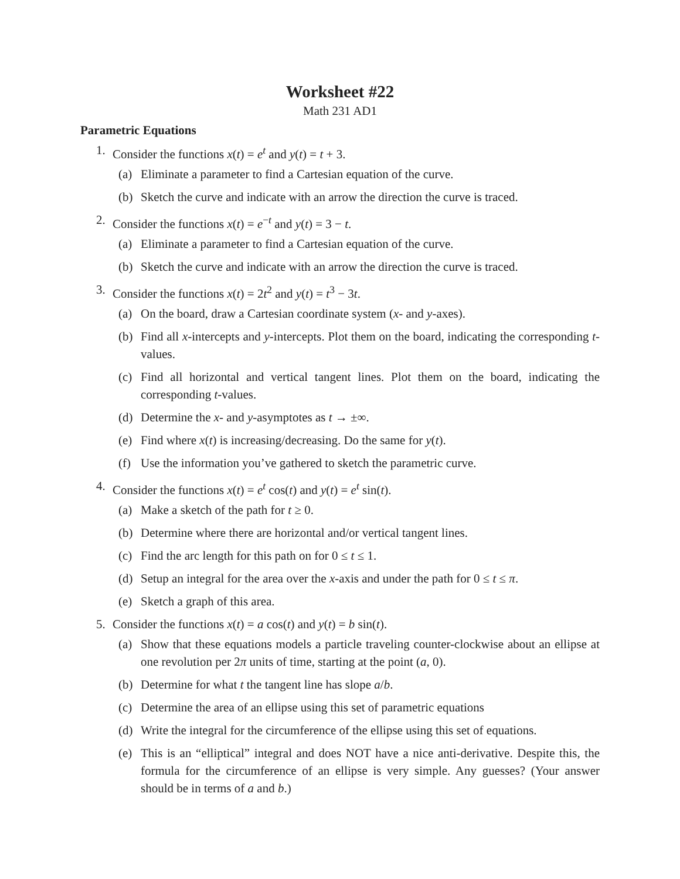Worksheet #22
Math 231 AD1
Parametric Equations
1. Consider the functions x(t) = e<sup>t</sup> and y(t) = t + 3.
(a) Eliminate a parameter to find a Cartesian equation of the curve.
(b) Sketch the curve and indicate with an arrow the direction the curve is traced.
2. Consider the functions x(t) = e<sup>−t</sup> and y(t) = 3 − t.
(a) Eliminate a parameter to find a Cartesian equation of the curve.
(b) Sketch the curve and indicate with an arrow the direction the curve is traced.
3. Consider the functions x(t) = 2t<sup>2</sup> and y(t) = t<sup>3</sup> − 3t.
(a) On the board, draw a Cartesian coordinate system (x- and y-axes).
(b) Find all x-intercepts and y-intercepts. Plot them on the board, indicating the corresponding t-values.
(c) Find all horizontal and vertical tangent lines. Plot them on the board, indicating the corresponding t-values.
(d) Determine the x- and y-asymptotes as t → ±∞.
(e) Find where x(t) is increasing/decreasing. Do the same for y(t).
(f) Use the information you’ve gathered to sketch the parametric curve.
4. Consider the functions x(t) = e<sup>t</sup> cos(t) and y(t) = e<sup>t</sup> sin(t).
(a) Make a sketch of the path for t ≥ 0.
(b) Determine where there are horizontal and/or vertical tangent lines.
(c) Find the arc length for this path on for 0 ≤ t ≤ 1.
(d) Setup an integral for the area over the x-axis and under the path for 0 ≤ t ≤ π.
(e) Sketch a graph of this area.
5. Consider the functions x(t) = a cos(t) and y(t) = b sin(t).
(a) Show that these equations models a particle traveling counter-clockwise about an ellipse at one revolution per 2π units of time, starting at the point (a, 0).
(b) Determine for what t the tangent line has slope a/b.
(c) Determine the area of an ellipse using this set of parametric equations
(d) Write the integral for the circumference of the ellipse using this set of equations.
(e) This is an “elliptical” integral and does NOT have a nice anti-derivative. Despite this, the formula for the circumference of an ellipse is very simple. Any guesses? (Your answer should be in terms of a and b.)